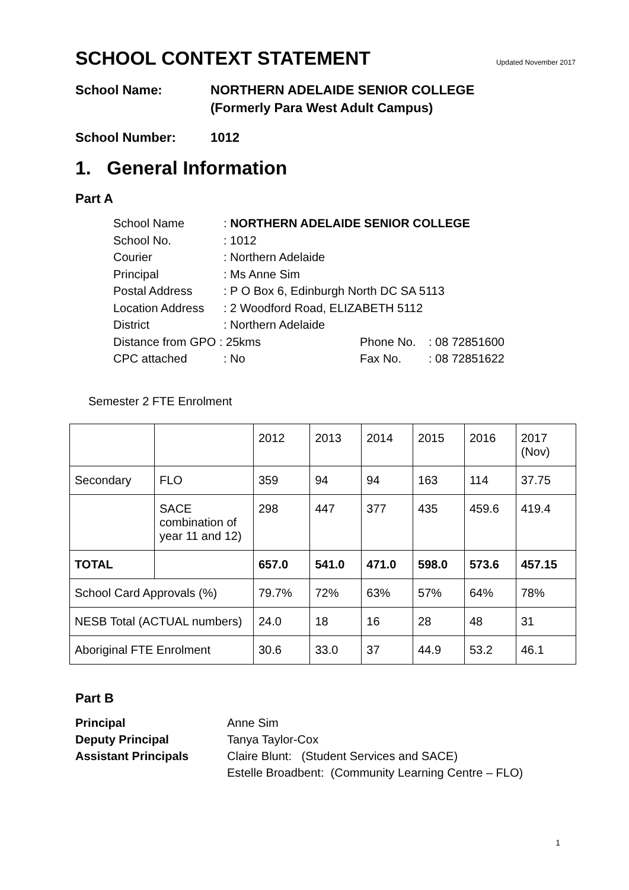SCHOOL CONTEXT STATEMENT Updated November 2017
School Name: NORTHERN ADELAIDE SENIOR COLLEGE
(Formerly Para West Adult Campus)
School Number: 1012
1. General Information
Part A
| School Name | : NORTHERN ADELAIDE SENIOR COLLEGE | | |
| School No. | : 1012 | | |
| Courier | : Northern Adelaide | | |
| Principal | : Ms Anne Sim | | |
| Postal Address | : P O Box 6, Edinburgh North DC SA 5113 | | |
| Location Address | : 2 Woodford Road, ELIZABETH 5112 | | |
| District | : Northern Adelaide | | |
| Distance from GPO : 25kms | | Phone No. | : 08 72851600 |
| CPC attached | : No | Fax No. | : 08 72851622 |
Semester 2 FTE Enrolment
| | | 2012 | 2013 | 2014 | 2015 | 2016 | 2017 (Nov) |
| Secondary | FLO | 359 | 94 | 94 | 163 | 114 | 37.75 |
| | SACE combination of year 11 and 12) | 298 | 447 | 377 | 435 | 459.6 | 419.4 |
| TOTAL | | 657.0 | 541.0 | 471.0 | 598.0 | 573.6 | 457.15 |
| School Card Approvals (%) | | 79.7% | 72% | 63% | 57% | 64% | 78% |
| NESB Total (ACTUAL numbers) | | 24.0 | 18 | 16 | 28 | 48 | 31 |
| Aboriginal FTE Enrolment | | 30.6 | 33.0 | 37 | 44.9 | 53.2 | 46.1 |
Part B
| Principal | Anne Sim |
| Deputy Principal | Tanya Taylor-Cox |
| Assistant Principals | Claire Blunt: (Student Services and SACE) Estelle Broadbent: (Community Learning Centre – FLO) |
1